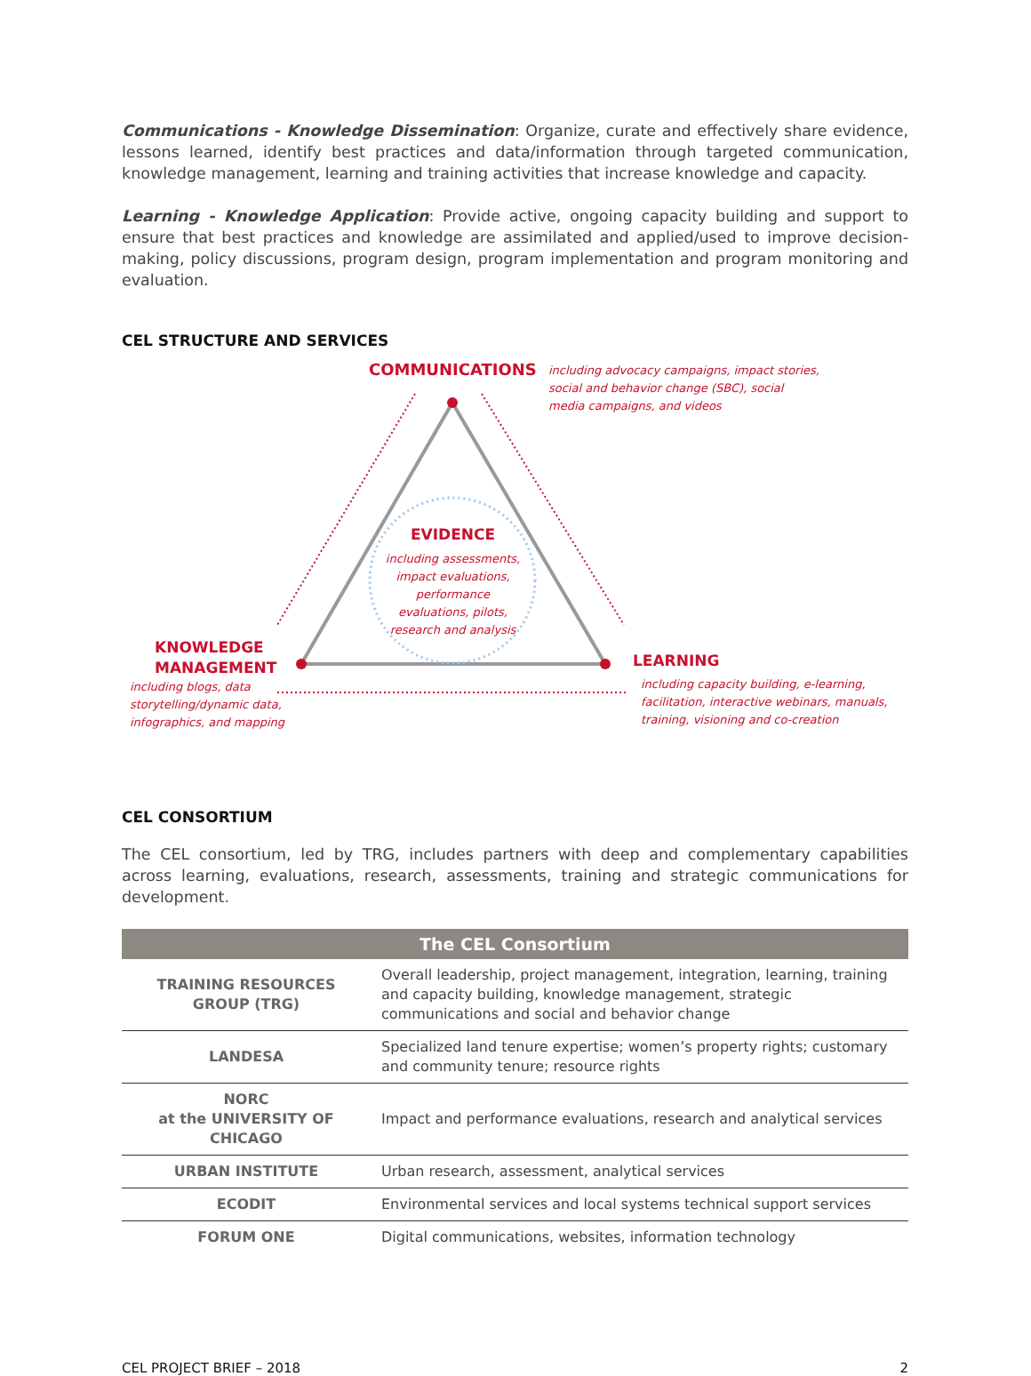Communications - Knowledge Dissemination: Organize, curate and effectively share evidence, lessons learned, identify best practices and data/information through targeted communication, knowledge management, learning and training activities that increase knowledge and capacity.
Learning - Knowledge Application: Provide active, ongoing capacity building and support to ensure that best practices and knowledge are assimilated and applied/used to improve decision-making, policy discussions, program design, program implementation and program monitoring and evaluation.
CEL STRUCTURE AND SERVICES
COMMUNICATIONS
including advocacy campaigns, impact stories,
social and behavior change (SBC), social
media campaigns, and videos
EVIDENCE
including assessments, impact evaluations, performance evaluations, pilots, research and analysis
KNOWLEDGE
MANAGEMENT
including blogs, data
storytelling/dynamic data,
infographics, and mapping
LEARNING
including capacity building, e-learning,
facilitation, interactive webinars, manuals,
training, visioning and co-creation
CEL CONSORTIUM
The CEL consortium, led by TRG, includes partners with deep and complementary capabilities across learning, evaluations, research, assessments, training and strategic communications for development.
| The CEL Consortium | |
| --- | --- |
| TRAINING RESOURCES GROUP (TRG) | Overall leadership, project management, integration, learning, training and capacity building, knowledge management, strategic communications and social and behavior change |
| LANDESA | Specialized land tenure expertise; women’s property rights; customary and community tenure; resource rights |
| NORC at the UNIVERSITY OF CHICAGO | Impact and performance evaluations, research and analytical services |
| URBAN INSTITUTE | Urban research, assessment, analytical services |
| ECODIT | Environmental services and local systems technical support services |
| FORUM ONE | Digital communications, websites, information technology |
CEL PROJECT BRIEF – 2018 2